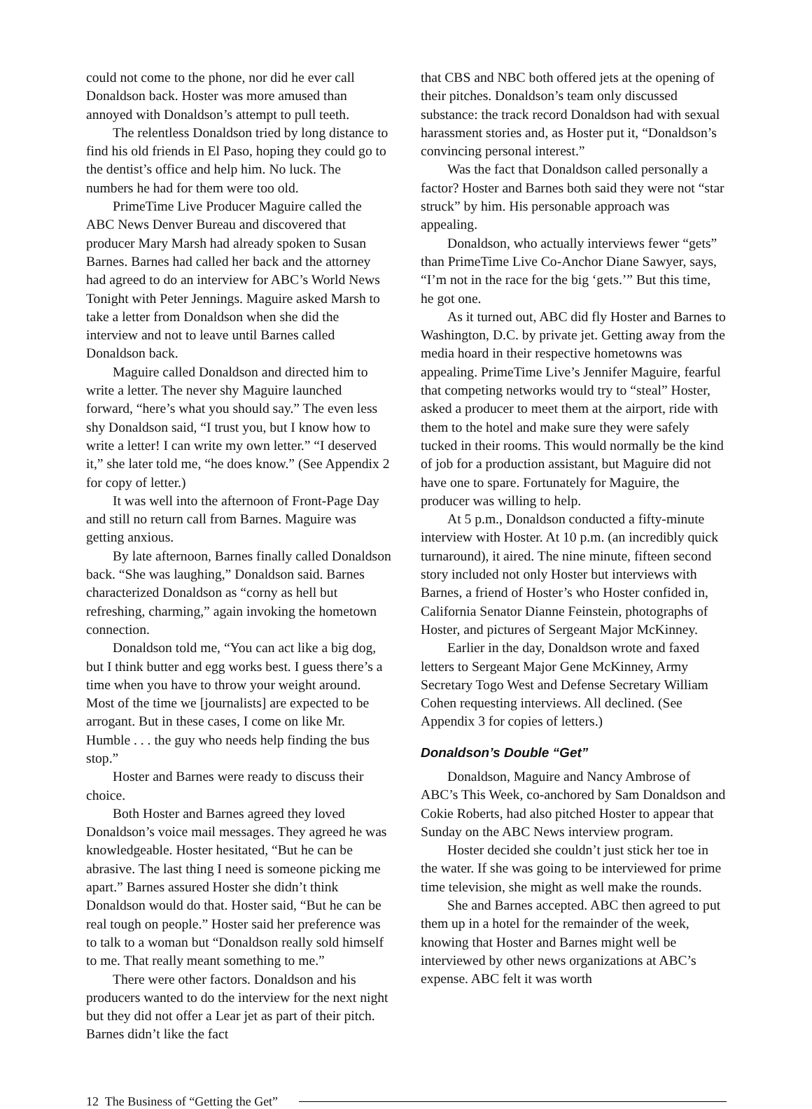could not come to the phone, nor did he ever call Donaldson back. Hoster was more amused than annoyed with Donaldson’s attempt to pull teeth.
The relentless Donaldson tried by long distance to find his old friends in El Paso, hoping they could go to the dentist’s office and help him. No luck. The numbers he had for them were too old.
PrimeTime Live Producer Maguire called the ABC News Denver Bureau and discovered that producer Mary Marsh had already spoken to Susan Barnes. Barnes had called her back and the attorney had agreed to do an interview for ABC’s World News Tonight with Peter Jennings. Maguire asked Marsh to take a letter from Donaldson when she did the interview and not to leave until Barnes called Donaldson back.
Maguire called Donaldson and directed him to write a letter. The never shy Maguire launched forward, “here’s what you should say.” The even less shy Donaldson said, “I trust you, but I know how to write a letter! I can write my own letter.” “I deserved it,” she later told me, “he does know.” (See Appendix 2 for copy of letter.)
It was well into the afternoon of Front-Page Day and still no return call from Barnes. Maguire was getting anxious.
By late afternoon, Barnes finally called Donaldson back. “She was laughing,” Donaldson said. Barnes characterized Donaldson as “corny as hell but refreshing, charming,” again invoking the hometown connection.
Donaldson told me, “You can act like a big dog, but I think butter and egg works best. I guess there’s a time when you have to throw your weight around. Most of the time we [journalists] are expected to be arrogant. But in these cases, I come on like Mr. Humble . . . the guy who needs help finding the bus stop.”
Hoster and Barnes were ready to discuss their choice.
Both Hoster and Barnes agreed they loved Donaldson’s voice mail messages. They agreed he was knowledgeable. Hoster hesitated, “But he can be abrasive. The last thing I need is someone picking me apart.” Barnes assured Hoster she didn’t think Donaldson would do that. Hoster said, “But he can be real tough on people.” Hoster said her preference was to talk to a woman but “Donaldson really sold himself to me. That really meant something to me.”
There were other factors. Donaldson and his producers wanted to do the interview for the next night but they did not offer a Lear jet as part of their pitch. Barnes didn’t like the fact
that CBS and NBC both offered jets at the opening of their pitches. Donaldson’s team only discussed substance: the track record Donaldson had with sexual harassment stories and, as Hoster put it, “Donaldson’s convincing personal interest.”
Was the fact that Donaldson called personally a factor? Hoster and Barnes both said they were not “star struck” by him. His personable approach was appealing.
Donaldson, who actually interviews fewer “gets” than PrimeTime Live Co-Anchor Diane Sawyer, says, “I’m not in the race for the big ‘gets.’” But this time, he got one.
As it turned out, ABC did fly Hoster and Barnes to Washington, D.C. by private jet. Getting away from the media hoard in their respective hometowns was appealing. PrimeTime Live’s Jennifer Maguire, fearful that competing networks would try to “steal” Hoster, asked a producer to meet them at the airport, ride with them to the hotel and make sure they were safely tucked in their rooms. This would normally be the kind of job for a production assistant, but Maguire did not have one to spare. Fortunately for Maguire, the producer was willing to help.
At 5 p.m., Donaldson conducted a fifty-minute interview with Hoster. At 10 p.m. (an incredibly quick turnaround), it aired. The nine minute, fifteen second story included not only Hoster but interviews with Barnes, a friend of Hoster’s who Hoster confided in, California Senator Dianne Feinstein, photographs of Hoster, and pictures of Sergeant Major McKinney.
Earlier in the day, Donaldson wrote and faxed letters to Sergeant Major Gene McKinney, Army Secretary Togo West and Defense Secretary William Cohen requesting interviews. All declined. (See Appendix 3 for copies of letters.)
Donaldson’s Double “Get”
Donaldson, Maguire and Nancy Ambrose of ABC’s This Week, co-anchored by Sam Donaldson and Cokie Roberts, had also pitched Hoster to appear that Sunday on the ABC News interview program.
Hoster decided she couldn’t just stick her toe in the water. If she was going to be interviewed for prime time television, she might as well make the rounds.
She and Barnes accepted. ABC then agreed to put them up in a hotel for the remainder of the week, knowing that Hoster and Barnes might well be interviewed by other news organizations at ABC’s expense. ABC felt it was worth
12 The Business of “Getting the Get”